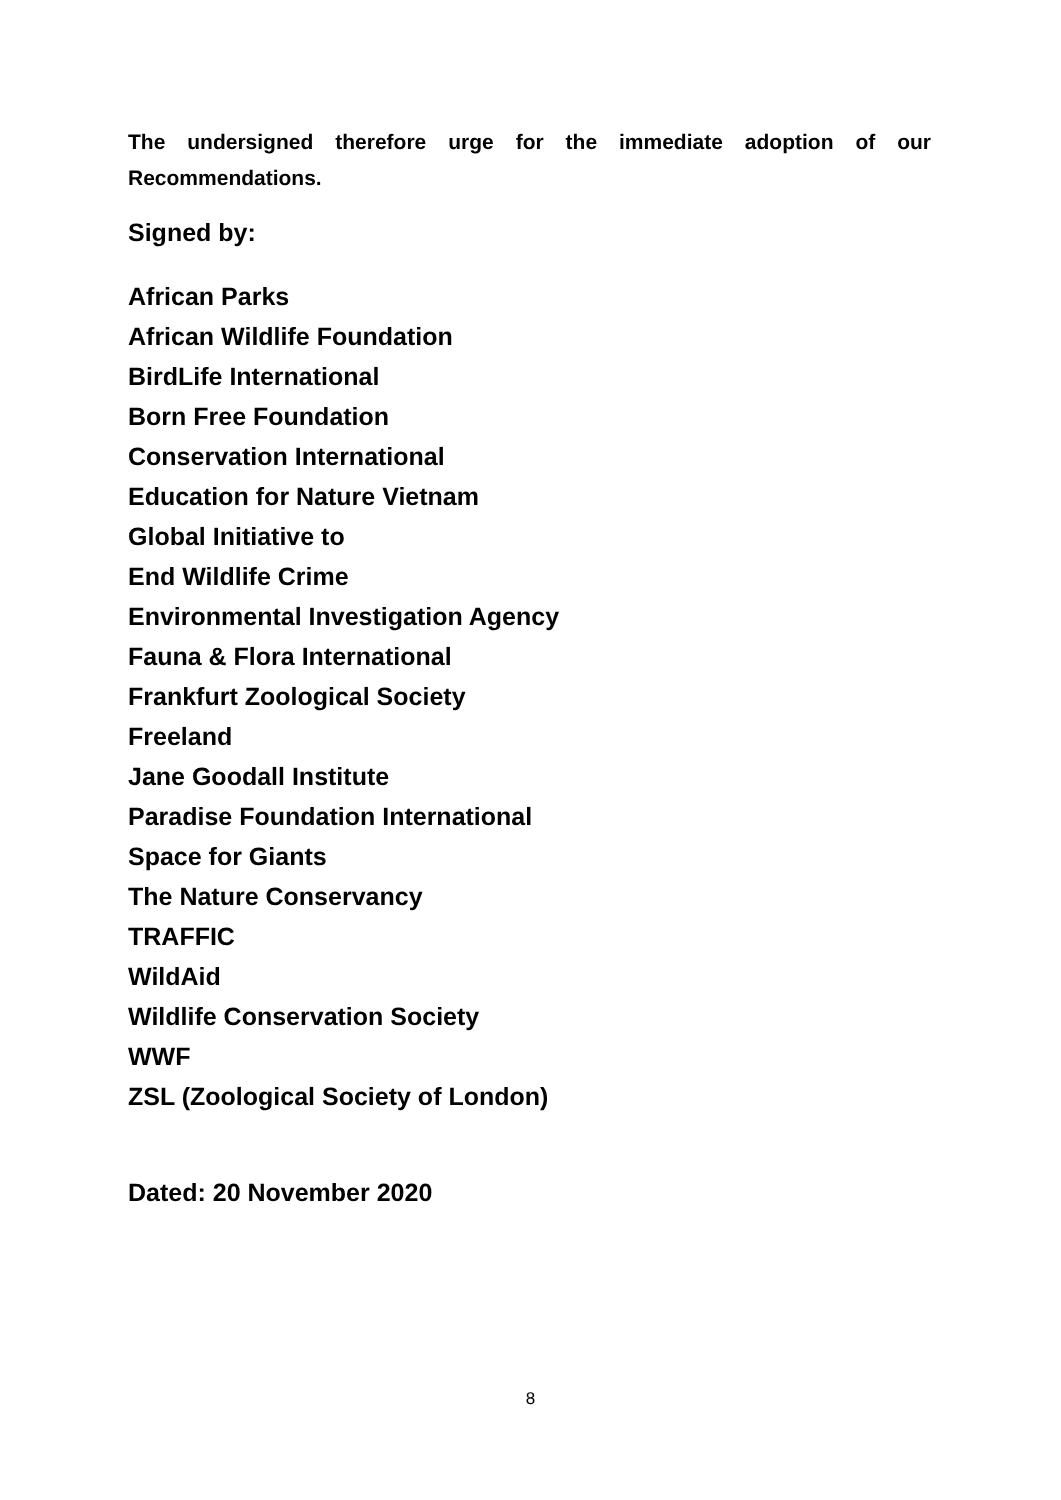The undersigned therefore urge for the immediate adoption of our Recommendations.
Signed by:
African Parks
African Wildlife Foundation
BirdLife International
Born Free Foundation
Conservation International
Education for Nature Vietnam
Global Initiative to
End Wildlife Crime
Environmental Investigation Agency
Fauna & Flora International
Frankfurt Zoological Society
Freeland
Jane Goodall Institute
Paradise Foundation International
Space for Giants
The Nature Conservancy
TRAFFIC
WildAid
Wildlife Conservation Society
WWF
ZSL (Zoological Society of London)
Dated: 20 November 2020
8